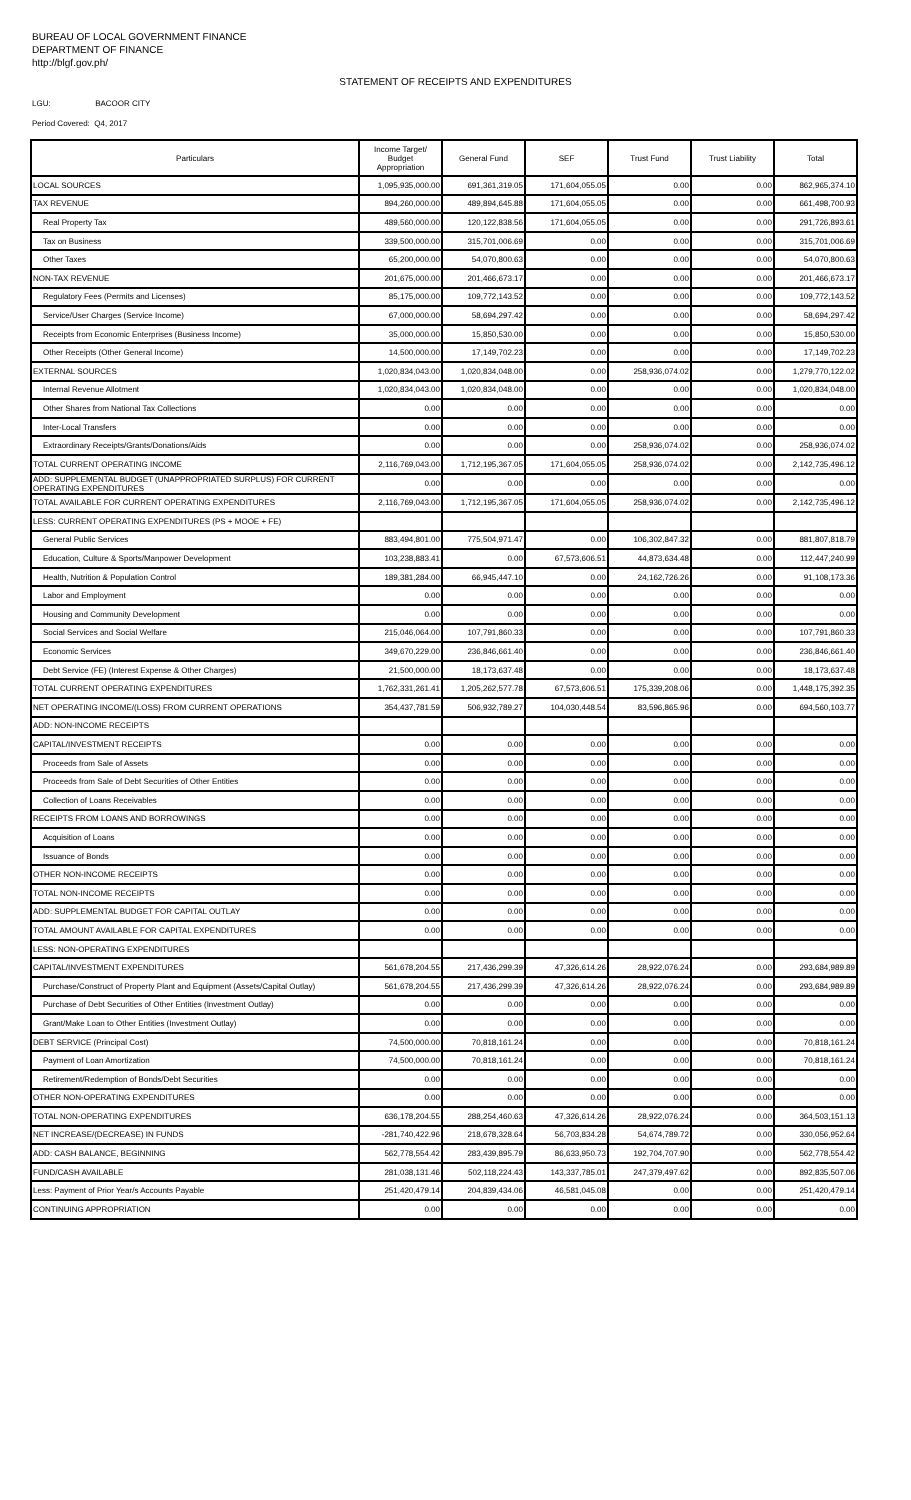BUREAU OF LOCAL GOVERNMENT FINANCE
DEPARTMENT OF FINANCE
http://blgf.gov.ph/
STATEMENT OF RECEIPTS AND EXPENDITURES
LGU: BACOOR CITY
Period Covered: Q4, 2017
| Particulars | Income Target/ Budget Appropriation | General Fund | SEF | Trust Fund | Trust Liability | Total |
| --- | --- | --- | --- | --- | --- | --- |
| LOCAL SOURCES | 1,095,935,000.00 | 691,361,319.05 | 171,604,055.05 | 0.00 | 0.00 | 862,965,374.10 |
| TAX REVENUE | 894,260,000.00 | 489,894,645.88 | 171,604,055.05 | 0.00 | 0.00 | 661,498,700.93 |
| Real Property Tax | 489,560,000.00 | 120,122,838.56 | 171,604,055.05 | 0.00 | 0.00 | 291,726,893.61 |
| Tax on Business | 339,500,000.00 | 315,701,006.69 | 0.00 | 0.00 | 0.00 | 315,701,006.69 |
| Other Taxes | 65,200,000.00 | 54,070,800.63 | 0.00 | 0.00 | 0.00 | 54,070,800.63 |
| NON-TAX REVENUE | 201,675,000.00 | 201,466,673.17 | 0.00 | 0.00 | 0.00 | 201,466,673.17 |
| Regulatory Fees (Permits and Licenses) | 85,175,000.00 | 109,772,143.52 | 0.00 | 0.00 | 0.00 | 109,772,143.52 |
| Service/User Charges (Service Income) | 67,000,000.00 | 58,694,297.42 | 0.00 | 0.00 | 0.00 | 58,694,297.42 |
| Receipts from Economic Enterprises (Business Income) | 35,000,000.00 | 15,850,530.00 | 0.00 | 0.00 | 0.00 | 15,850,530.00 |
| Other Receipts (Other General Income) | 14,500,000.00 | 17,149,702.23 | 0.00 | 0.00 | 0.00 | 17,149,702.23 |
| EXTERNAL SOURCES | 1,020,834,043.00 | 1,020,834,048.00 | 0.00 | 258,936,074.02 | 0.00 | 1,279,770,122.02 |
| Internal Revenue Allotment | 1,020,834,043.00 | 1,020,834,048.00 | 0.00 | 0.00 | 0.00 | 1,020,834,048.00 |
| Other Shares from National Tax Collections | 0.00 | 0.00 | 0.00 | 0.00 | 0.00 | 0.00 |
| Inter-Local Transfers | 0.00 | 0.00 | 0.00 | 0.00 | 0.00 | 0.00 |
| Extraordinary Receipts/Grants/Donations/Aids | 0.00 | 0.00 | 0.00 | 258,936,074.02 | 0.00 | 258,936,074.02 |
| TOTAL CURRENT OPERATING INCOME | 2,116,769,043.00 | 1,712,195,367.05 | 171,604,055.05 | 258,936,074.02 | 0.00 | 2,142,735,496.12 |
| ADD: SUPPLEMENTAL BUDGET (UNAPPROPRIATED SURPLUS) FOR CURRENT OPERATING EXPENDITURES | 0.00 | 0.00 | 0.00 | 0.00 | 0.00 | 0.00 |
| TOTAL AVAILABLE FOR CURRENT OPERATING EXPENDITURES | 2,116,769,043.00 | 1,712,195,367.05 | 171,604,055.05 | 258,936,074.02 | 0.00 | 2,142,735,496.12 |
| LESS: CURRENT OPERATING EXPENDITURES (PS + MOOE + FE) | | | | | | |
| General Public Services | 883,494,801.00 | 775,504,971.47 | 0.00 | 106,302,847.32 | 0.00 | 881,807,818.79 |
| Education, Culture & Sports/Manpower Development | 103,238,883.41 | 0.00 | 67,573,606.51 | 44,873,634.48 | 0.00 | 112,447,240.99 |
| Health, Nutrition & Population Control | 189,381,284.00 | 66,945,447.10 | 0.00 | 24,162,726.26 | 0.00 | 91,108,173.36 |
| Labor and Employment | 0.00 | 0.00 | 0.00 | 0.00 | 0.00 | 0.00 |
| Housing and Community Development | 0.00 | 0.00 | 0.00 | 0.00 | 0.00 | 0.00 |
| Social Services and Social Welfare | 215,046,064.00 | 107,791,860.33 | 0.00 | 0.00 | 0.00 | 107,791,860.33 |
| Economic Services | 349,670,229.00 | 236,846,661.40 | 0.00 | 0.00 | 0.00 | 236,846,661.40 |
| Debt Service (FE) (Interest Expense & Other Charges) | 21,500,000.00 | 18,173,637.48 | 0.00 | 0.00 | 0.00 | 18,173,637.48 |
| TOTAL CURRENT OPERATING EXPENDITURES | 1,762,331,261.41 | 1,205,262,577.78 | 67,573,606.51 | 175,339,208.06 | 0.00 | 1,448,175,392.35 |
| NET OPERATING INCOME/(LOSS) FROM CURRENT OPERATIONS | 354,437,781.59 | 506,932,789.27 | 104,030,448.54 | 83,596,865.96 | 0.00 | 694,560,103.77 |
| ADD: NON-INCOME RECEIPTS | | | | | | |
| CAPITAL/INVESTMENT RECEIPTS | 0.00 | 0.00 | 0.00 | 0.00 | 0.00 | 0.00 |
| Proceeds from Sale of Assets | 0.00 | 0.00 | 0.00 | 0.00 | 0.00 | 0.00 |
| Proceeds from Sale of Debt Securities of Other Entities | 0.00 | 0.00 | 0.00 | 0.00 | 0.00 | 0.00 |
| Collection of Loans Receivables | 0.00 | 0.00 | 0.00 | 0.00 | 0.00 | 0.00 |
| RECEIPTS FROM LOANS AND BORROWINGS | 0.00 | 0.00 | 0.00 | 0.00 | 0.00 | 0.00 |
| Acquisition of Loans | 0.00 | 0.00 | 0.00 | 0.00 | 0.00 | 0.00 |
| Issuance of Bonds | 0.00 | 0.00 | 0.00 | 0.00 | 0.00 | 0.00 |
| OTHER NON-INCOME RECEIPTS | 0.00 | 0.00 | 0.00 | 0.00 | 0.00 | 0.00 |
| TOTAL NON-INCOME RECEIPTS | 0.00 | 0.00 | 0.00 | 0.00 | 0.00 | 0.00 |
| ADD: SUPPLEMENTAL BUDGET FOR CAPITAL OUTLAY | 0.00 | 0.00 | 0.00 | 0.00 | 0.00 | 0.00 |
| TOTAL AMOUNT AVAILABLE FOR CAPITAL EXPENDITURES | 0.00 | 0.00 | 0.00 | 0.00 | 0.00 | 0.00 |
| LESS: NON-OPERATING EXPENDITURES | | | | | | |
| CAPITAL/INVESTMENT EXPENDITURES | 561,678,204.55 | 217,436,299.39 | 47,326,614.26 | 28,922,076.24 | 0.00 | 293,684,989.89 |
| Purchase/Construct of Property Plant and Equipment (Assets/Capital Outlay) | 561,678,204.55 | 217,436,299.39 | 47,326,614.26 | 28,922,076.24 | 0.00 | 293,684,989.89 |
| Purchase of Debt Securities of Other Entities (Investment Outlay) | 0.00 | 0.00 | 0.00 | 0.00 | 0.00 | 0.00 |
| Grant/Make Loan to Other Entities (Investment Outlay) | 0.00 | 0.00 | 0.00 | 0.00 | 0.00 | 0.00 |
| DEBT SERVICE (Principal Cost) | 74,500,000.00 | 70,818,161.24 | 0.00 | 0.00 | 0.00 | 70,818,161.24 |
| Payment of Loan Amortization | 74,500,000.00 | 70,818,161.24 | 0.00 | 0.00 | 0.00 | 70,818,161.24 |
| Retirement/Redemption of Bonds/Debt Securities | 0.00 | 0.00 | 0.00 | 0.00 | 0.00 | 0.00 |
| OTHER NON-OPERATING EXPENDITURES | 0.00 | 0.00 | 0.00 | 0.00 | 0.00 | 0.00 |
| TOTAL NON-OPERATING EXPENDITURES | 636,178,204.55 | 288,254,460.63 | 47,326,614.26 | 28,922,076.24 | 0.00 | 364,503,151.13 |
| NET INCREASE/(DECREASE) IN FUNDS | -281,740,422.96 | 218,678,328.64 | 56,703,834.28 | 54,674,789.72 | 0.00 | 330,056,952.64 |
| ADD: CASH BALANCE, BEGINNING | 562,778,554.42 | 283,439,895.79 | 86,633,950.73 | 192,704,707.90 | 0.00 | 562,778,554.42 |
| FUND/CASH AVAILABLE | 281,038,131.46 | 502,118,224.43 | 143,337,785.01 | 247,379,497.62 | 0.00 | 892,835,507.06 |
| Less: Payment of Prior Year/s Accounts Payable | 251,420,479.14 | 204,839,434.06 | 46,581,045.08 | 0.00 | 0.00 | 251,420,479.14 |
| CONTINUING APPROPRIATION | 0.00 | 0.00 | 0.00 | 0.00 | 0.00 | 0.00 |